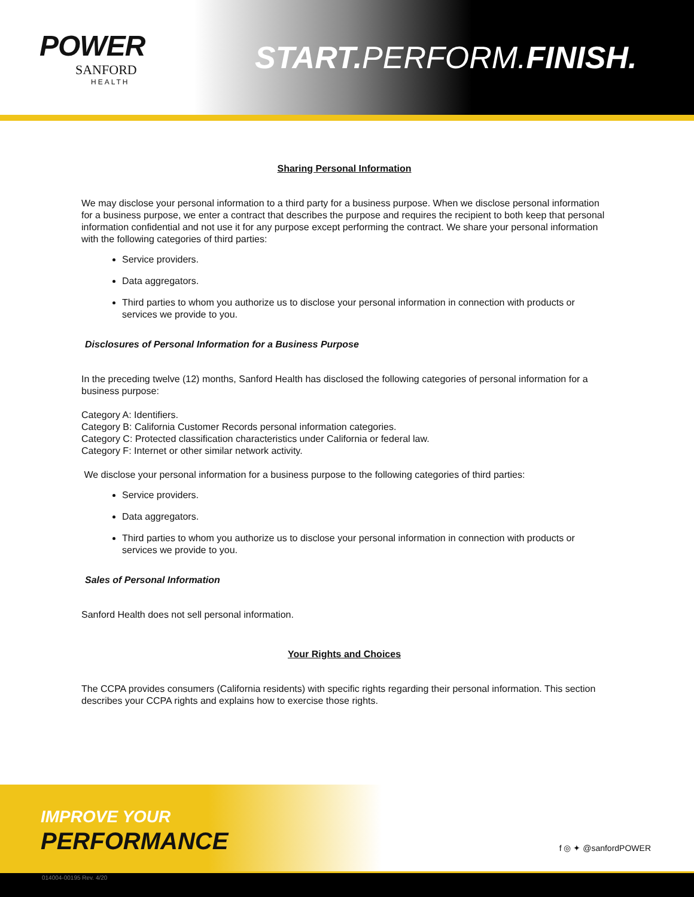POWER
SANFORD
HEALTH
START. PERFORM.FINISH.
Sharing Personal Information
We may disclose your personal information to a third party for a business purpose. When we disclose personal information for a business purpose, we enter a contract that describes the purpose and requires the recipient to both keep that personal information confidential and not use it for any purpose except performing the contract. We share your personal information with the following categories of third parties:
Service providers.
Data aggregators.
Third parties to whom you authorize us to disclose your personal information in connection with products or services we provide to you.
Disclosures of Personal Information for a Business Purpose
In the preceding twelve (12) months, Sanford Health has disclosed the following categories of personal information for a business purpose:
Category A: Identifiers.
Category B: California Customer Records personal information categories.
Category C: Protected classification characteristics under California or federal law.
Category F: Internet or other similar network activity.
We disclose your personal information for a business purpose to the following categories of third parties:
Service providers.
Data aggregators.
Third parties to whom you authorize us to disclose your personal information in connection with products or services we provide to you.
Sales of Personal Information
Sanford Health does not sell personal information.
Your Rights and Choices
The CCPA provides consumers (California residents) with specific rights regarding their personal information. This section describes your CCPA rights and explains how to exercise those rights.
IMPROVE YOUR
PERFORMANCE f ◎ ✦ @sanfordPOWER
014004-00195 Rev. 4/20